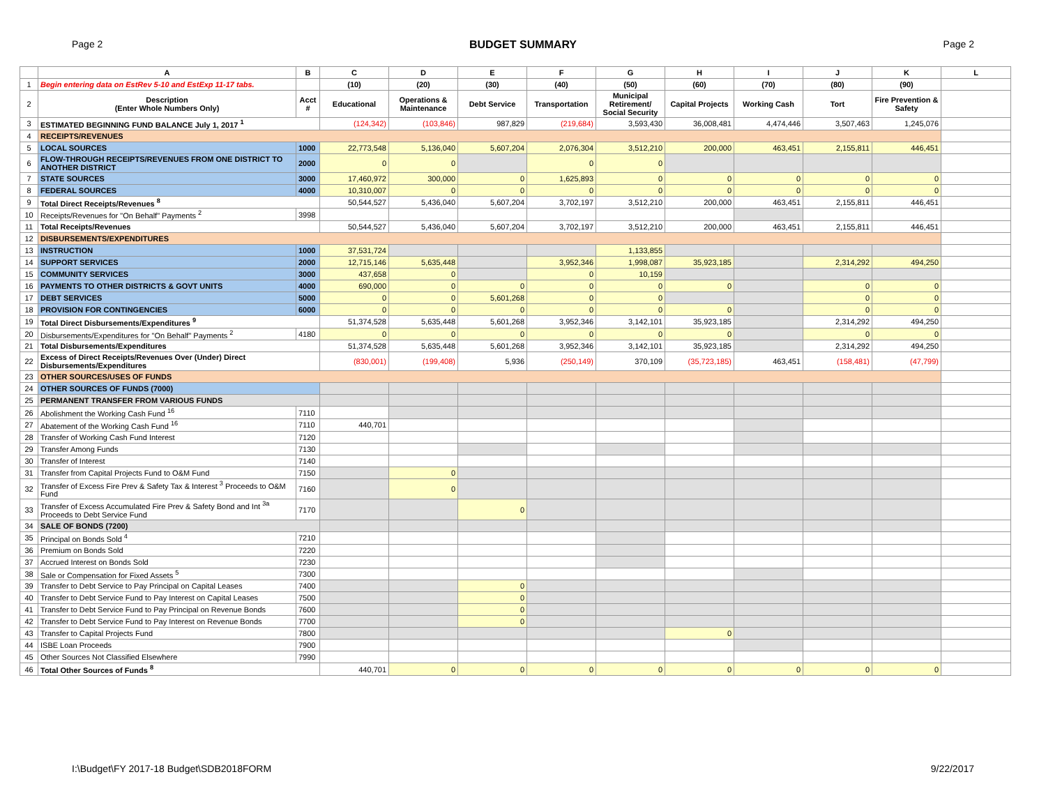Page 2 BUDGET SUMMARY Page 2
| | A | B | C | D | E | F | G | H | I | J | K | L |
| --- | --- | --- | --- | --- | --- | --- | --- | --- | --- | --- | --- | --- |
| 1 | Begin entering data on EstRev 5-10 and EstExp 11-17 tabs. | | (10) | (20) | (30) | (40) | (50) | (60) | (70) | (80) | (90) | |
| 2 | Description (Enter Whole Numbers Only) | Acct # | Educational | Operations & Maintenance | Debt Service | Transportation | Municipal Retirement/ Social Security | Capital Projects | Working Cash | Tort | Fire Prevention & Safety | |
| 3 | ESTIMATED BEGINNING FUND BALANCE July 1, 2017 <sup>1</sup> | | (124,342) | (103,846) | 987,829 | (219,684) | 3,593,430 | 36,008,481 | 4,474,446 | 3,507,463 | 1,245,076 | |
| 4 | RECEIPTS/REVENUES | | | | | | | | | | | |
| 5 | LOCAL SOURCES | 1000 | 22,773,548 | 5,136,040 | 5,607,204 | 2,076,304 | 3,512,210 | 200,000 | 463,451 | 2,155,811 | 446,451 | |
| 6 | FLOW-THROUGH RECEIPTS/REVENUES FROM ONE DISTRICT TO ANOTHER DISTRICT | 2000 | 0 | 0 | | 0 | 0 | | | | | |
| 7 | STATE SOURCES | 3000 | 17,460,972 | 300,000 | 0 | 1,625,893 | 0 | 0 | 0 | 0 | 0 | |
| 8 | FEDERAL SOURCES | 4000 | 10,310,007 | 0 | 0 | 0 | 0 | 0 | 0 | 0 | 0 | |
| 9 | Total Direct Receipts/Revenues <sup>8</sup> | | 50,544,527 | 5,436,040 | 5,607,204 | 3,702,197 | 3,512,210 | 200,000 | 463,451 | 2,155,811 | 446,451 | |
| 10 | Receipts/Revenues for "On Behalf" Payments <sup>2</sup> | 3998 | | | | | | | | | | |
| 11 | Total Receipts/Revenues | | 50,544,527 | 5,436,040 | 5,607,204 | 3,702,197 | 3,512,210 | 200,000 | 463,451 | 2,155,811 | 446,451 | |
| 12 | DISBURSEMENTS/EXPENDITURES | | | | | | | | | | | |
| 13 | INSTRUCTION | 1000 | 37,531,724 | | | | 1,133,855 | | | | | |
| 14 | SUPPORT SERVICES | 2000 | 12,715,146 | 5,635,448 | | 3,952,346 | 1,998,087 | 35,923,185 | | 2,314,292 | 494,250 | |
| 15 | COMMUNITY SERVICES | 3000 | 437,658 | 0 | | 0 | 10,159 | | | | | |
| 16 | PAYMENTS TO OTHER DISTRICTS & GOVT UNITS | 4000 | 690,000 | 0 | 0 | 0 | 0 | 0 | | 0 | 0 | |
| 17 | DEBT SERVICES | 5000 | 0 | 0 | 5,601,268 | 0 | 0 | | | 0 | 0 | |
| 18 | PROVISION FOR CONTINGENCIES | 6000 | 0 | 0 | 0 | 0 | 0 | 0 | | 0 | 0 | |
| 19 | Total Direct Disbursements/Expenditures <sup>9</sup> | | 51,374,528 | 5,635,448 | 5,601,268 | 3,952,346 | 3,142,101 | 35,923,185 | | 2,314,292 | 494,250 | |
| 20 | Disbursements/Expenditures for "On Behalf" Payments <sup>2</sup> | 4180 | 0 | 0 | 0 | 0 | 0 | 0 | | 0 | 0 | |
| 21 | Total Disbursements/Expenditures | | 51,374,528 | 5,635,448 | 5,601,268 | 3,952,346 | 3,142,101 | 35,923,185 | | 2,314,292 | 494,250 | |
| 22 | Excess of Direct Receipts/Revenues Over (Under) Direct Disbursements/Expenditures | | (830,001) | (199,408) | 5,936 | (250,149) | 370,109 | (35,723,185) | 463,451 | (158,481) | (47,799) | |
| 23 | OTHER SOURCES/USES OF FUNDS | | | | | | | | | | | |
| 24 | OTHER SOURCES OF FUNDS (7000) | | | | | | | | | | | |
| 25 | PERMANENT TRANSFER FROM VARIOUS FUNDS | | | | | | | | | | | |
| 26 | Abolishment the Working Cash Fund <sup>16</sup> | 7110 | | | | | | | | | | |
| 27 | Abatement of the Working Cash Fund <sup>16</sup> | 7110 | 440,701 | | | | | | | | | |
| 28 | Transfer of Working Cash Fund Interest | 7120 | | | | | | | | | | |
| 29 | Transfer Among Funds | 7130 | | | | | | | | | | |
| 30 | Transfer of Interest | 7140 | | | | | | | | | | |
| 31 | Transfer from Capital Projects Fund to O&M Fund | 7150 | | 0 | | | | | | | | |
| 32 | Transfer of Excess Fire Prev & Safety Tax & Interest <sup>3</sup> Proceeds to O&M Fund | 7160 | | 0 | | | | | | | | |
| 33 | Transfer of Excess Accumulated Fire Prev & Safety Bond and Int <sup>3a</sup> Proceeds to Debt Service Fund | 7170 | | | 0 | | | | | | | |
| 34 | SALE OF BONDS (7200) | | | | | | | | | | | |
| 35 | Principal on Bonds Sold <sup>4</sup> | 7210 | | | | | | | | | | |
| 36 | Premium on Bonds Sold | 7220 | | | | | | | | | | |
| 37 | Accrued Interest on Bonds Sold | 7230 | | | | | | | | | | |
| 38 | Sale or Compensation for Fixed Assets <sup>5</sup> | 7300 | | | | | | | | | | |
| 39 | Transfer to Debt Service to Pay Principal on Capital Leases | 7400 | | | 0 | | | | | | | |
| 40 | Transfer to Debt Service Fund to Pay Interest on Capital Leases | 7500 | | | 0 | | | | | | | |
| 41 | Transfer to Debt Service Fund to Pay Principal on Revenue Bonds | 7600 | | | 0 | | | | | | | |
| 42 | Transfer to Debt Service Fund to Pay Interest on Revenue Bonds | 7700 | | | 0 | | | | | | | |
| 43 | Transfer to Capital Projects Fund | 7800 | | | | | | 0 | | | | |
| 44 | ISBE Loan Proceeds | 7900 | | | | | | | | | | |
| 45 | Other Sources Not Classified Elsewhere | 7990 | | | | | | | | | | |
| 46 | Total Other Sources of Funds <sup>8</sup> | | 440,701 | 0 | 0 | 0 | 0 | 0 | 0 | 0 | 0 | |
I:\Budget\FY 2017-18 Budget\SDB2018FORM 9/22/2017